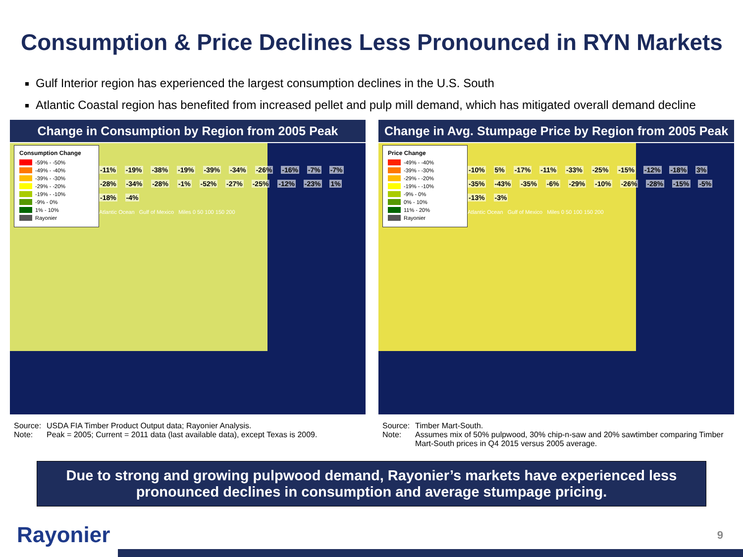Consumption & Price Declines Less Pronounced in RYN Markets
Gulf Interior region has experienced the largest consumption declines in the U.S. South
Atlantic Coastal region has benefited from increased pellet and pulp mill demand, which has mitigated overall demand decline
Change in Consumption by Region from 2005 Peak
Consumption Change
-59% - -50%
-49% - -40%
-39% - -30%
-29% - -20%
-19% - -10%
-9% - 0%
1% - 10%
Rayonier
-11% -19% -38% -19% -39% -34% -26% -16% -7% -7% -28% -34% -28% -1% -52% -27% -25% -12% -23% 1% -18% -4%
Atlantic Ocean Gulf of Mexico Miles 0 50 100 150 200
Source: USDA FIA Timber Product Output data; Rayonier Analysis. Note: Peak = 2005; Current = 2011 data (last available data), except Texas is 2009.
Change in Avg. Stumpage Price by Region from 2005 Peak
Price Change
-49% - -40%
-39% - -30%
-29% - -20%
-19% - -10%
-9% - 0%
0% - 10%
11% - 20%
Rayonier
-10% 5% -17% -11% -33% -25% -15% -12% -18% 3% -35% -43% -35% -6% -29% -10% -26% -28% -15% -5% -13% -3%
Atlantic Ocean Gulf of Mexico Miles 0 50 100 150 200
Source: Timber Mart-South. Note: Assumes mix of 50% pulpwood, 30% chip-n-saw and 20% sawtimber comparing Timber Mart-South prices in Q4 2015 versus 2005 average.
Due to strong and growing pulpwood demand, Rayonier’s markets have experienced less pronounced declines in consumption and average stumpage pricing.
Rayonier 9